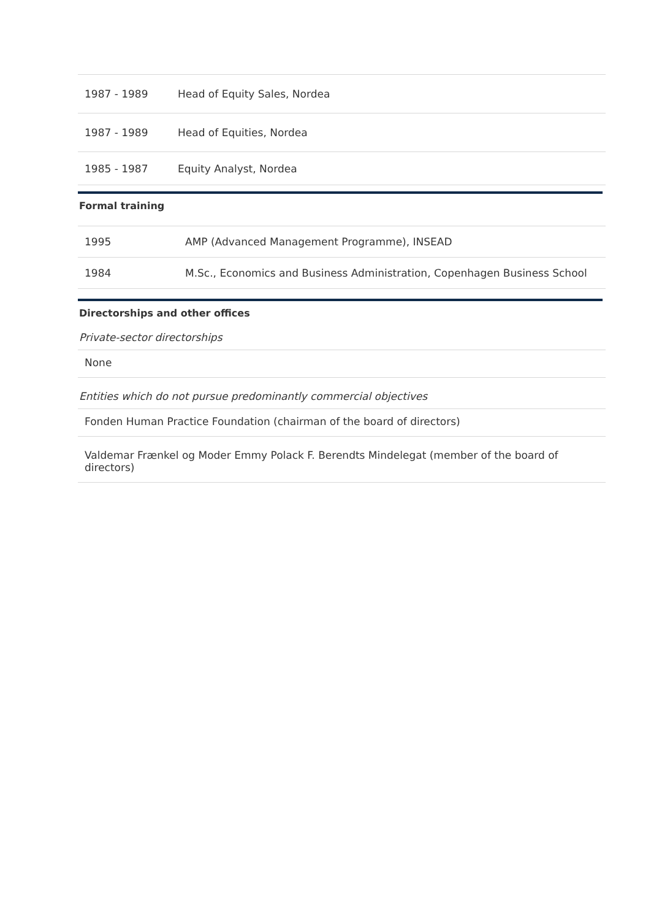| 1987 - 1989 | Head of Equity Sales, Nordea |
| 1987 - 1989 | Head of Equities, Nordea |
| 1985 - 1987 | Equity Analyst, Nordea |
Formal training
| 1995 | AMP (Advanced Management Programme), INSEAD |
| 1984 | M.Sc., Economics and Business Administration, Copenhagen Business School |
Directorships and other offices
Private-sector directorships
| None |
Entities which do not pursue predominantly commercial objectives
| Fonden Human Practice Foundation (chairman of the board of directors) |
| Valdemar Frænkel og Moder Emmy Polack F. Berendts Mindelegat (member of the board of directors) |